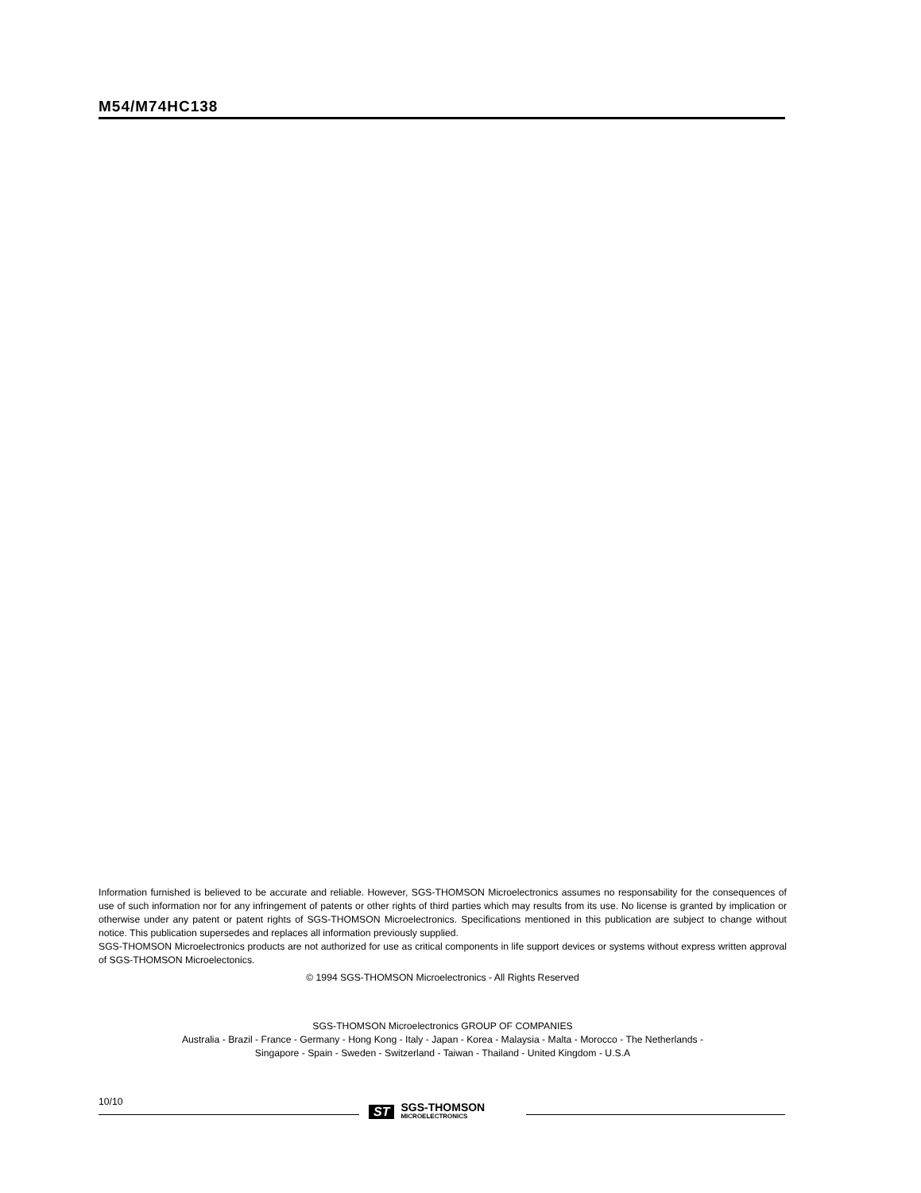M54/M74HC138
Information furnished is believed to be accurate and reliable. However, SGS-THOMSON Microelectronics assumes no responsability for the consequences of use of such information nor for any infringement of patents or other rights of third parties which may results from its use. No license is granted by implication or otherwise under any patent or patent rights of SGS-THOMSON Microelectronics. Specifications mentioned in this publication are subject to change without notice. This publication supersedes and replaces all information previously supplied.
SGS-THOMSON Microelectronics products are not authorized for use as critical components in life support devices or systems without express written approval of SGS-THOMSON Microelectonics.
© 1994 SGS-THOMSON Microelectronics - All Rights Reserved
SGS-THOMSON Microelectronics GROUP OF COMPANIES
Australia - Brazil - France - Germany - Hong Kong - Italy - Japan - Korea - Malaysia - Malta - Morocco - The Netherlands -
Singapore - Spain - Sweden - Switzerland - Taiwan - Thailand - United Kingdom - U.S.A
10/10
ST SGS-THOMSON
MICROELECTRONICS